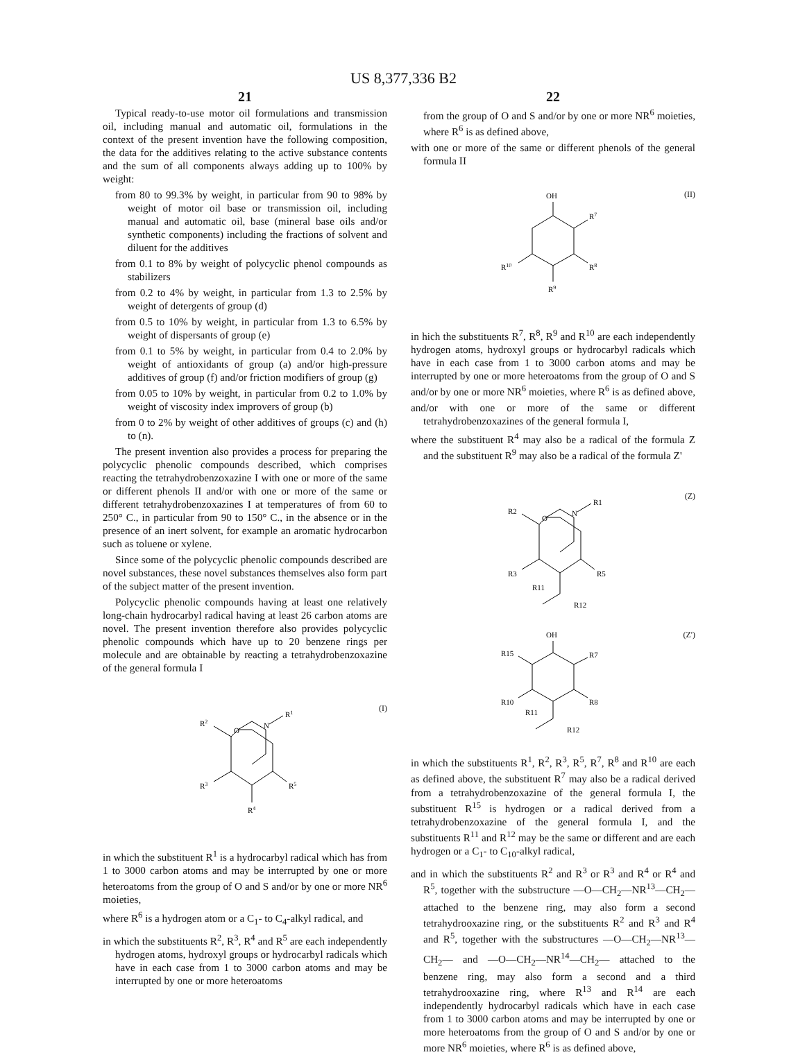US 8,377,336 B2
21
Typical ready-to-use motor oil formulations and transmission oil, including manual and automatic oil, formulations in the context of the present invention have the following composition, the data for the additives relating to the active substance contents and the sum of all components always adding up to 100% by weight:
from 80 to 99.3% by weight, in particular from 90 to 98% by weight of motor oil base or transmission oil, including manual and automatic oil, base (mineral base oils and/or synthetic components) including the fractions of solvent and diluent for the additives
from 0.1 to 8% by weight of polycyclic phenol compounds as stabilizers
from 0.2 to 4% by weight, in particular from 1.3 to 2.5% by weight of detergents of group (d)
from 0.5 to 10% by weight, in particular from 1.3 to 6.5% by weight of dispersants of group (e)
from 0.1 to 5% by weight, in particular from 0.4 to 2.0% by weight of antioxidants of group (a) and/or high-pressure additives of group (f) and/or friction modifiers of group (g)
from 0.05 to 10% by weight, in particular from 0.2 to 1.0% by weight of viscosity index improvers of group (b)
from 0 to 2% by weight of other additives of groups (c) and (h) to (n).
The present invention also provides a process for preparing the polycyclic phenolic compounds described, which comprises reacting the tetrahydrobenzoxazine I with one or more of the same or different phenols II and/or with one or more of the same or different tetrahydrobenzoxazines I at temperatures of from 60 to 250° C., in particular from 90 to 150° C., in the absence or in the presence of an inert solvent, for example an aromatic hydrocarbon such as toluene or xylene.
Since some of the polycyclic phenolic compounds described are novel substances, these novel substances themselves also form part of the subject matter of the present invention.
Polycyclic phenolic compounds having at least one relatively long-chain hydrocarbyl radical having at least 26 carbon atoms are novel. The present invention therefore also provides polycyclic phenolic compounds which have up to 20 benzene rings per molecule and are obtainable by reacting a tetrahydrobenzoxazine of the general formula I
(I)
O
N
R1
R2
R3
R5
R4
in which the substituent R<sup>1</sup> is a hydrocarbyl radical which has from 1 to 3000 carbon atoms and may be interrupted by one or more heteroatoms from the group of O and S and/or by one or more NR<sup>6</sup> moieties,
where R<sup>6</sup> is a hydrogen atom or a C<sub>1</sub>- to C<sub>4</sub>-alkyl radical, and
in which the substituents R<sup>2</sup>, R<sup>3</sup>, R<sup>4</sup> and R<sup>5</sup> are each independently hydrogen atoms, hydroxyl groups or hydrocarbyl radicals which have in each case from 1 to 3000 carbon atoms and may be interrupted by one or more heteroatoms
22
from the group of O and S and/or by one or more NR<sup>6</sup> moieties, where R<sup>6</sup> is as defined above,
with one or more of the same or different phenols of the general formula II
(II)
OH
R7
R8
R9
R10
in hich the substituents R<sup>7</sup>, R<sup>8</sup>, R<sup>9</sup> and R<sup>10</sup> are each independently hydrogen atoms, hydroxyl groups or hydrocarbyl radicals which have in each case from 1 to 3000 carbon atoms and may be interrupted by one or more heteroatoms from the group of O and S and/or by one or more NR<sup>6</sup> moieties, where R<sup>6</sup> is as defined above,
and/or with one or more of the same or different tetrahydrobenzoxazines of the general formula I,
where the substituent R<sup>4</sup> may also be a radical of the formula Z and the substituent R<sup>9</sup> may also be a radical of the formula Z'
(Z)
O
N
R1
R2
R3
R5
R11
R12
(Z')
OH
R7
R8
R15
R10
R11
R12
in which the substituents R<sup>1</sup>, R<sup>2</sup>, R<sup>3</sup>, R<sup>5</sup>, R<sup>7</sup>, R<sup>8</sup> and R<sup>10</sup> are each as defined above, the substituent R<sup>7</sup> may also be a radical derived from a tetrahydrobenzoxazine of the general formula I, the substituent R<sup>15</sup> is hydrogen or a radical derived from a tetrahydrobenzoxazine of the general formula I, and the substituents R<sup>11</sup> and R<sup>12</sup> may be the same or different and are each hydrogen or a C<sub>1</sub>- to C<sub>10</sub>-alkyl radical,
and in which the substituents R<sup>2</sup> and R<sup>3</sup> or R<sup>3</sup> and R<sup>4</sup> or R<sup>4</sup> and R<sup>5</sup>, together with the substructure —O—CH<sub>2</sub>—NR<sup>13</sup>—CH<sub>2</sub>— attached to the benzene ring, may also form a second tetrahydrooxazine ring, or the substituents R<sup>2</sup> and R<sup>3</sup> and R<sup>4</sup> and R<sup>5</sup>, together with the substructures —O—CH<sub>2</sub>—NR<sup>13</sup>—CH<sub>2</sub>— and —O—CH<sub>2</sub>—NR<sup>14</sup>—CH<sub>2</sub>— attached to the benzene ring, may also form a second and a third tetrahydrooxazine ring, where R<sup>13</sup> and R<sup>14</sup> are each independently hydrocarbyl radicals which have in each case from 1 to 3000 carbon atoms and may be interrupted by one or more heteroatoms from the group of O and S and/or by one or more NR<sup>6</sup> moieties, where R<sup>6</sup> is as defined above,